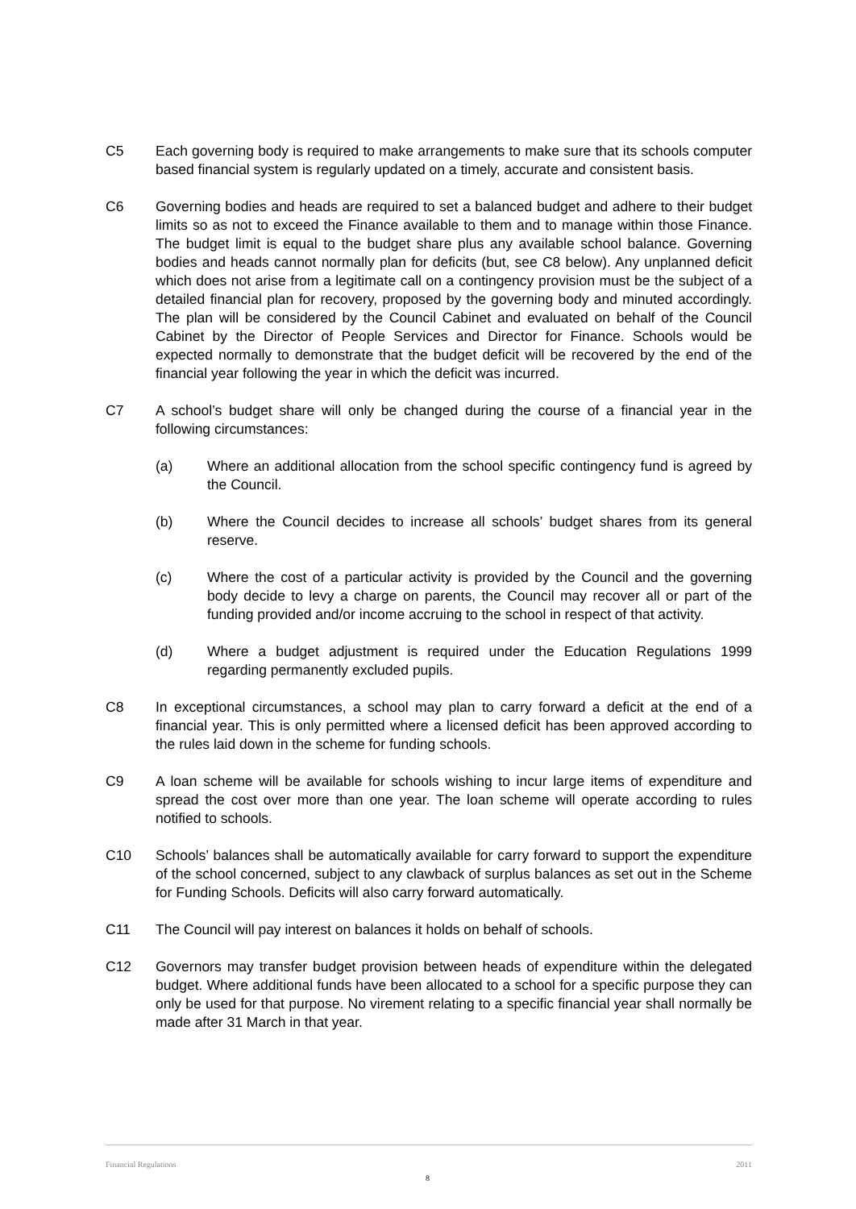C5 Each governing body is required to make arrangements to make sure that its schools computer based financial system is regularly updated on a timely, accurate and consistent basis.
C6 Governing bodies and heads are required to set a balanced budget and adhere to their budget limits so as not to exceed the Finance available to them and to manage within those Finance. The budget limit is equal to the budget share plus any available school balance. Governing bodies and heads cannot normally plan for deficits (but, see C8 below). Any unplanned deficit which does not arise from a legitimate call on a contingency provision must be the subject of a detailed financial plan for recovery, proposed by the governing body and minuted accordingly. The plan will be considered by the Council Cabinet and evaluated on behalf of the Council Cabinet by the Director of People Services and Director for Finance. Schools would be expected normally to demonstrate that the budget deficit will be recovered by the end of the financial year following the year in which the deficit was incurred.
C7 A school’s budget share will only be changed during the course of a financial year in the following circumstances:
(a) Where an additional allocation from the school specific contingency fund is agreed by the Council.
(b) Where the Council decides to increase all schools’ budget shares from its general reserve.
(c) Where the cost of a particular activity is provided by the Council and the governing body decide to levy a charge on parents, the Council may recover all or part of the funding provided and/or income accruing to the school in respect of that activity.
(d) Where a budget adjustment is required under the Education Regulations 1999 regarding permanently excluded pupils.
C8 In exceptional circumstances, a school may plan to carry forward a deficit at the end of a financial year. This is only permitted where a licensed deficit has been approved according to the rules laid down in the scheme for funding schools.
C9 A loan scheme will be available for schools wishing to incur large items of expenditure and spread the cost over more than one year. The loan scheme will operate according to rules notified to schools.
C10 Schools’ balances shall be automatically available for carry forward to support the expenditure of the school concerned, subject to any clawback of surplus balances as set out in the Scheme for Funding Schools. Deficits will also carry forward automatically.
C11 The Council will pay interest on balances it holds on behalf of schools.
C12 Governors may transfer budget provision between heads of expenditure within the delegated budget. Where additional funds have been allocated to a school for a specific purpose they can only be used for that purpose. No virement relating to a specific financial year shall normally be made after 31 March in that year.
Financial Regulations 2011
8